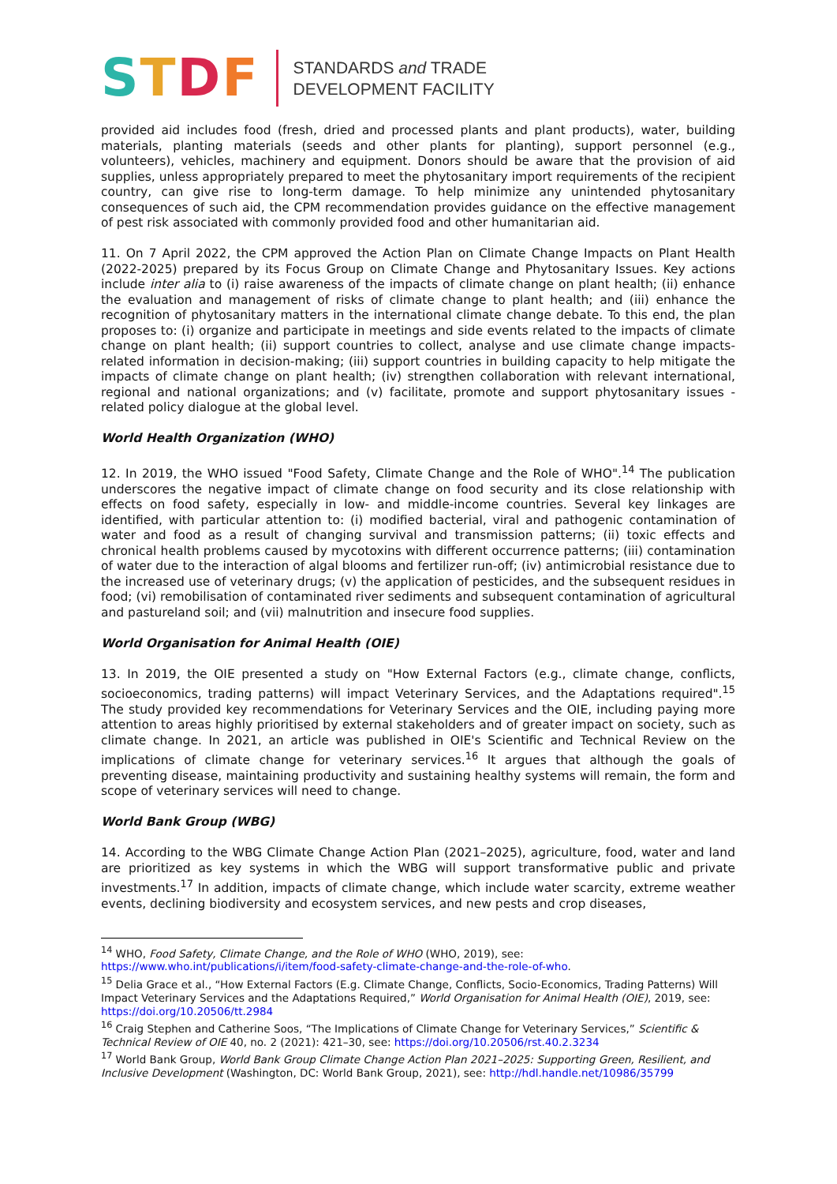STDF
STANDARDS and TRADE
DEVELOPMENT FACILITY
provided aid includes food (fresh, dried and processed plants and plant products), water, building materials, planting materials (seeds and other plants for planting), support personnel (e.g., volunteers), vehicles, machinery and equipment. Donors should be aware that the provision of aid supplies, unless appropriately prepared to meet the phytosanitary import requirements of the recipient country, can give rise to long-term damage. To help minimize any unintended phytosanitary consequences of such aid, the CPM recommendation provides guidance on the effective management of pest risk associated with commonly provided food and other humanitarian aid.
11. On 7 April 2022, the CPM approved the Action Plan on Climate Change Impacts on Plant Health (2022-2025) prepared by its Focus Group on Climate Change and Phytosanitary Issues. Key actions include inter alia to (i) raise awareness of the impacts of climate change on plant health; (ii) enhance the evaluation and management of risks of climate change to plant health; and (iii) enhance the recognition of phytosanitary matters in the international climate change debate. To this end, the plan proposes to: (i) organize and participate in meetings and side events related to the impacts of climate change on plant health; (ii) support countries to collect, analyse and use climate change impacts-related information in decision-making; (iii) support countries in building capacity to help mitigate the impacts of climate change on plant health; (iv) strengthen collaboration with relevant international, regional and national organizations; and (v) facilitate, promote and support phytosanitary issues - related policy dialogue at the global level.
World Health Organization (WHO)
12. In 2019, the WHO issued "Food Safety, Climate Change and the Role of WHO".<sup>14</sup> The publication underscores the negative impact of climate change on food security and its close relationship with effects on food safety, especially in low- and middle-income countries. Several key linkages are identified, with particular attention to: (i) modified bacterial, viral and pathogenic contamination of water and food as a result of changing survival and transmission patterns; (ii) toxic effects and chronical health problems caused by mycotoxins with different occurrence patterns; (iii) contamination of water due to the interaction of algal blooms and fertilizer run-off; (iv) antimicrobial resistance due to the increased use of veterinary drugs; (v) the application of pesticides, and the subsequent residues in food; (vi) remobilisation of contaminated river sediments and subsequent contamination of agricultural and pastureland soil; and (vii) malnutrition and insecure food supplies.
World Organisation for Animal Health (OIE)
13. In 2019, the OIE presented a study on "How External Factors (e.g., climate change, conflicts, socioeconomics, trading patterns) will impact Veterinary Services, and the Adaptations required".<sup>15</sup> The study provided key recommendations for Veterinary Services and the OIE, including paying more attention to areas highly prioritised by external stakeholders and of greater impact on society, such as climate change. In 2021, an article was published in OIE's Scientific and Technical Review on the implications of climate change for veterinary services.<sup>16</sup> It argues that although the goals of preventing disease, maintaining productivity and sustaining healthy systems will remain, the form and scope of veterinary services will need to change.
World Bank Group (WBG)
14. According to the WBG Climate Change Action Plan (2021–2025), agriculture, food, water and land are prioritized as key systems in which the WBG will support transformative public and private investments.<sup>17</sup> In addition, impacts of climate change, which include water scarcity, extreme weather events, declining biodiversity and ecosystem services, and new pests and crop diseases,
<sup>14</sup> WHO, Food Safety, Climate Change, and the Role of WHO (WHO, 2019), see: https://www.who.int/publications/i/item/food-safety-climate-change-and-the-role-of-who.
<sup>15</sup> Delia Grace et al., “How External Factors (E.g. Climate Change, Conflicts, Socio-Economics, Trading Patterns) Will Impact Veterinary Services and the Adaptations Required,” World Organisation for Animal Health (OIE), 2019, see: https://doi.org/10.20506/tt.2984
<sup>16</sup> Craig Stephen and Catherine Soos, “The Implications of Climate Change for Veterinary Services,” Scientific & Technical Review of OIE 40, no. 2 (2021): 421–30, see: https://doi.org/10.20506/rst.40.2.3234
<sup>17</sup> World Bank Group, World Bank Group Climate Change Action Plan 2021–2025: Supporting Green, Resilient, and Inclusive Development (Washington, DC: World Bank Group, 2021), see: http://hdl.handle.net/10986/35799